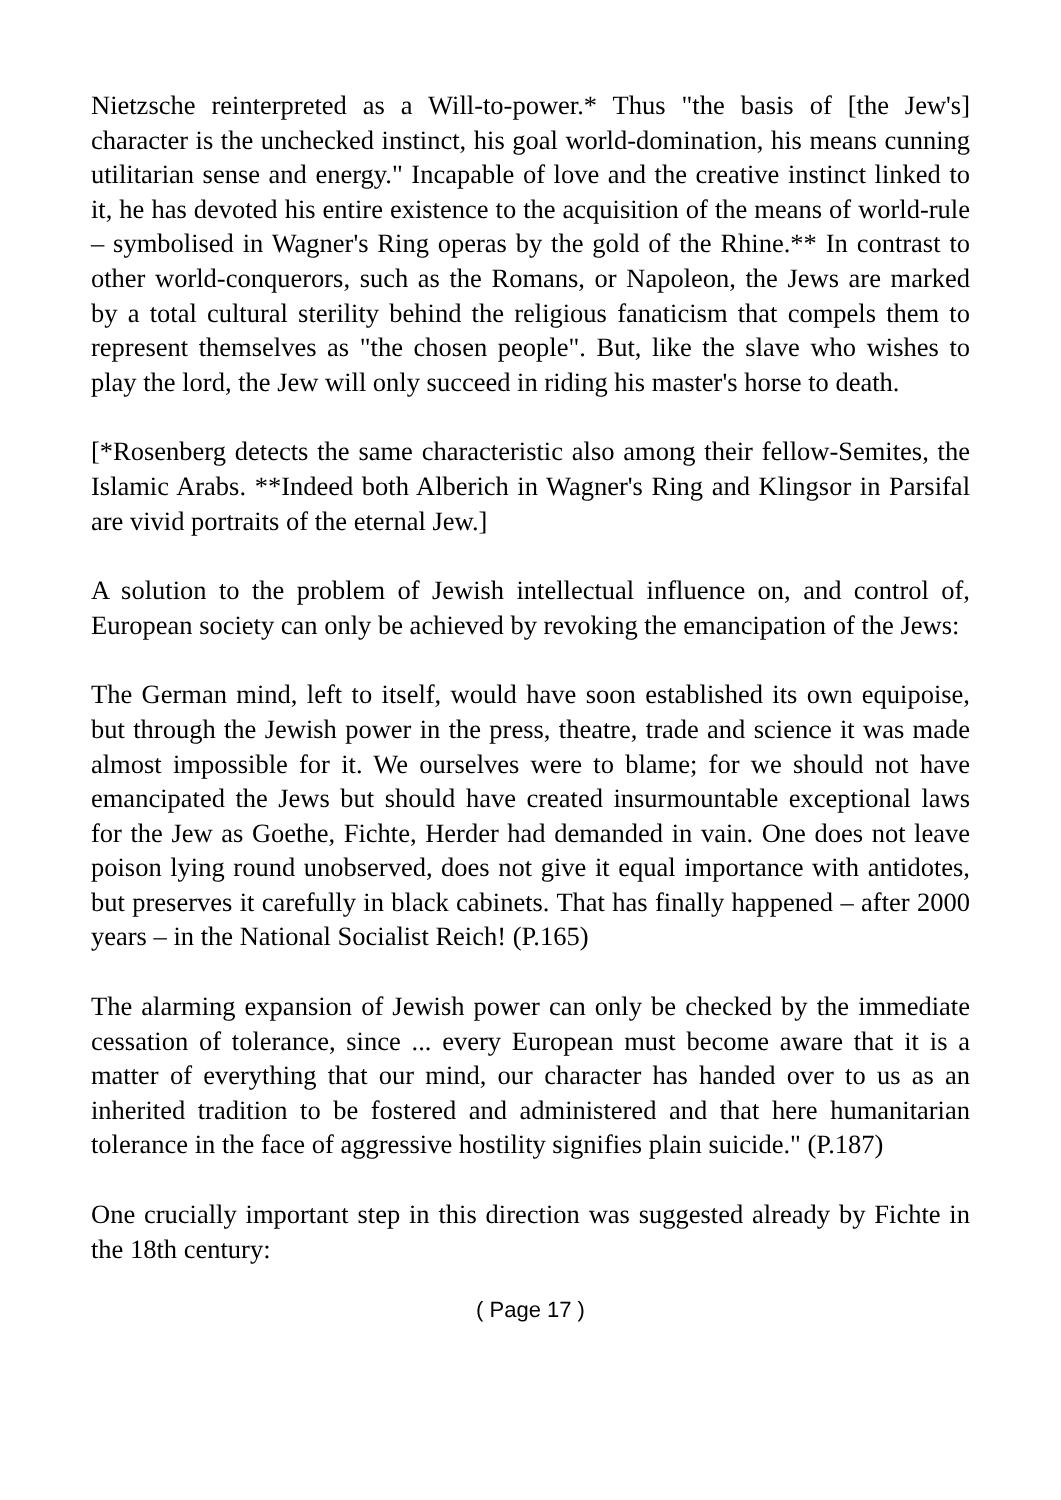Nietzsche reinterpreted as a Will-to-power.* Thus "the basis of [the Jew's] character is the unchecked instinct, his goal world-domination, his means cunning utilitarian sense and energy." Incapable of love and the creative instinct linked to it, he has devoted his entire existence to the acquisition of the means of world-rule – symbolised in Wagner's Ring operas by the gold of the Rhine.** In contrast to other world-conquerors, such as the Romans, or Napoleon, the Jews are marked by a total cultural sterility behind the religious fanaticism that compels them to represent themselves as "the chosen people". But, like the slave who wishes to play the lord, the Jew will only succeed in riding his master's horse to death.
[*Rosenberg detects the same characteristic also among their fellow-Semites, the Islamic Arabs. **Indeed both Alberich in Wagner's Ring and Klingsor in Parsifal are vivid portraits of the eternal Jew.]
A solution to the problem of Jewish intellectual influence on, and control of, European society can only be achieved by revoking the emancipation of the Jews:
The German mind, left to itself, would have soon established its own equipoise, but through the Jewish power in the press, theatre, trade and science it was made almost impossible for it. We ourselves were to blame; for we should not have emancipated the Jews but should have created insurmountable exceptional laws for the Jew as Goethe, Fichte, Herder had demanded in vain. One does not leave poison lying round unobserved, does not give it equal importance with antidotes, but preserves it carefully in black cabinets. That has finally happened – after 2000 years – in the National Socialist Reich! (P.165)
The alarming expansion of Jewish power can only be checked by the immediate cessation of tolerance, since ... every European must become aware that it is a matter of everything that our mind, our character has handed over to us as an inherited tradition to be fostered and administered and that here humanitarian tolerance in the face of aggressive hostility signifies plain suicide." (P.187)
One crucially important step in this direction was suggested already by Fichte in the 18th century:
( Page 17 )